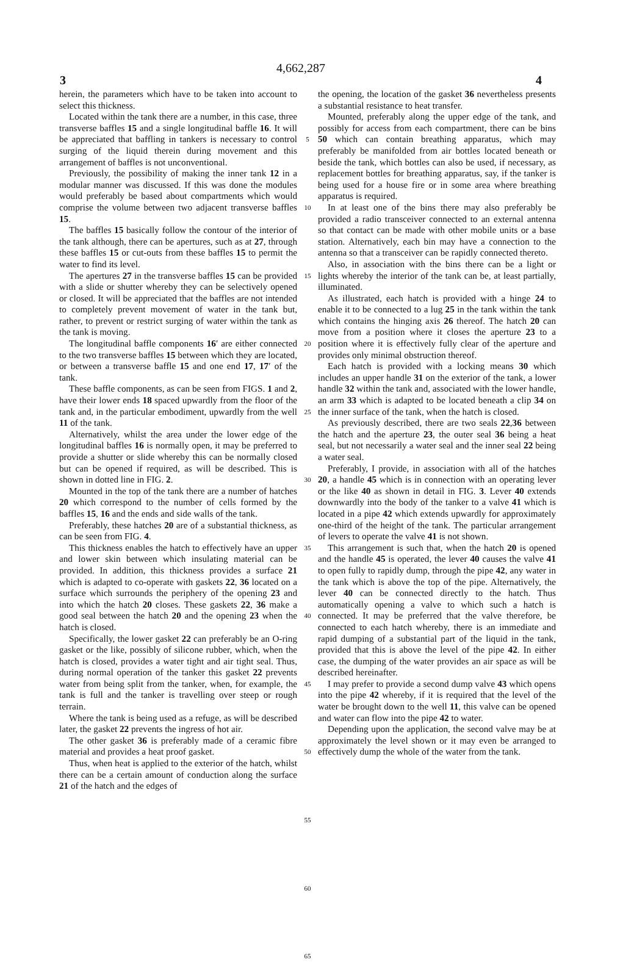3
4,662,287
4
herein, the parameters which have to be taken into account to select this thickness.
Located within the tank there are a number, in this case, three transverse baffles 15 and a single longitudinal baffle 16. It will be appreciated that baffling in tankers is necessary to control surging of the liquid therein during movement and this arrangement of baffles is not unconventional.
Previously, the possibility of making the inner tank 12 in a modular manner was discussed. If this was done the modules would preferably be based about compartments which would comprise the volume between two adjacent transverse baffles 15.
The baffles 15 basically follow the contour of the interior of the tank although, there can be apertures, such as at 27, through these baffles 15 or cut-outs from these baffles 15 to permit the water to find its level.
The apertures 27 in the transverse baffles 15 can be provided with a slide or shutter whereby they can be selectively opened or closed. It will be appreciated that the baffles are not intended to completely prevent movement of water in the tank but, rather, to prevent or restrict surging of water within the tank as the tank is moving.
The longitudinal baffle components 16′ are either connected to the two transverse baffles 15 between which they are located, or between a transverse baffle 15 and one end 17, 17′ of the tank.
These baffle components, as can be seen from FIGS. 1 and 2, have their lower ends 18 spaced upwardly from the floor of the tank and, in the particular embodiment, upwardly from the well 11 of the tank.
Alternatively, whilst the area under the lower edge of the longitudinal baffles 16 is normally open, it may be preferred to provide a shutter or slide whereby this can be normally closed but can be opened if required, as will be described. This is shown in dotted line in FIG. 2.
Mounted in the top of the tank there are a number of hatches 20 which correspond to the number of cells formed by the baffles 15, 16 and the ends and side walls of the tank.
Preferably, these hatches 20 are of a substantial thickness, as can be seen from FIG. 4.
This thickness enables the hatch to effectively have an upper and lower skin between which insulating material can be provided. In addition, this thickness provides a surface 21 which is adapted to co-operate with gaskets 22, 36 located on a surface which surrounds the periphery of the opening 23 and into which the hatch 20 closes. These gaskets 22, 36 make a good seal between the hatch 20 and the opening 23 when the hatch is closed.
Specifically, the lower gasket 22 can preferably be an O-ring gasket or the like, possibly of silicone rubber, which, when the hatch is closed, provides a water tight and air tight seal. Thus, during normal operation of the tanker this gasket 22 prevents water from being split from the tanker, when, for example, the tank is full and the tanker is travelling over steep or rough terrain.
Where the tank is being used as a refuge, as will be described later, the gasket 22 prevents the ingress of hot air.
The other gasket 36 is preferably made of a ceramic fibre material and provides a heat proof gasket.
Thus, when heat is applied to the exterior of the hatch, whilst there can be a certain amount of conduction along the surface 21 of the hatch and the edges of
5
10
15
20
25
30
35
40
45
50
55
60
65
the opening, the location of the gasket 36 nevertheless presents a substantial resistance to heat transfer.
Mounted, preferably along the upper edge of the tank, and possibly for access from each compartment, there can be bins 50 which can contain breathing apparatus, which may preferably be manifolded from air bottles located beneath or beside the tank, which bottles can also be used, if necessary, as replacement bottles for breathing apparatus, say, if the tanker is being used for a house fire or in some area where breathing apparatus is required.
In at least one of the bins there may also preferably be provided a radio transceiver connected to an external antenna so that contact can be made with other mobile units or a base station. Alternatively, each bin may have a connection to the antenna so that a transceiver can be rapidly connected thereto.
Also, in association with the bins there can be a light or lights whereby the interior of the tank can be, at least partially, illuminated.
As illustrated, each hatch is provided with a hinge 24 to enable it to be connected to a lug 25 in the tank within the tank which contains the hinging axis 26 thereof. The hatch 20 can move from a position where it closes the aperture 23 to a position where it is effectively fully clear of the aperture and provides only minimal obstruction thereof.
Each hatch is provided with a locking means 30 which includes an upper handle 31 on the exterior of the tank, a lower handle 32 within the tank and, associated with the lower handle, an arm 33 which is adapted to be located beneath a clip 34 on the inner surface of the tank, when the hatch is closed.
As previously described, there are two seals 22,36 between the hatch and the aperture 23, the outer seal 36 being a heat seal, but not necessarily a water seal and the inner seal 22 being a water seal.
Preferably, I provide, in association with all of the hatches 20, a handle 45 which is in connection with an operating lever or the like 40 as shown in detail in FIG. 3. Lever 40 extends downwardly into the body of the tanker to a valve 41 which is located in a pipe 42 which extends upwardly for approximately one-third of the height of the tank. The particular arrangement of levers to operate the valve 41 is not shown.
This arrangement is such that, when the hatch 20 is opened and the handle 45 is operated, the lever 40 causes the valve 41 to open fully to rapidly dump, through the pipe 42, any water in the tank which is above the top of the pipe. Alternatively, the lever 40 can be connected directly to the hatch. Thus automatically opening a valve to which such a hatch is connected. It may be preferred that the valve therefore, be connected to each hatch whereby, there is an immediate and rapid dumping of a substantial part of the liquid in the tank, provided that this is above the level of the pipe 42. In either case, the dumping of the water provides an air space as will be described hereinafter.
I may prefer to provide a second dump valve 43 which opens into the pipe 42 whereby, if it is required that the level of the water be brought down to the well 11, this valve can be opened and water can flow into the pipe 42 to water.
Depending upon the application, the second valve may be at approximately the level shown or it may even be arranged to effectively dump the whole of the water from the tank.